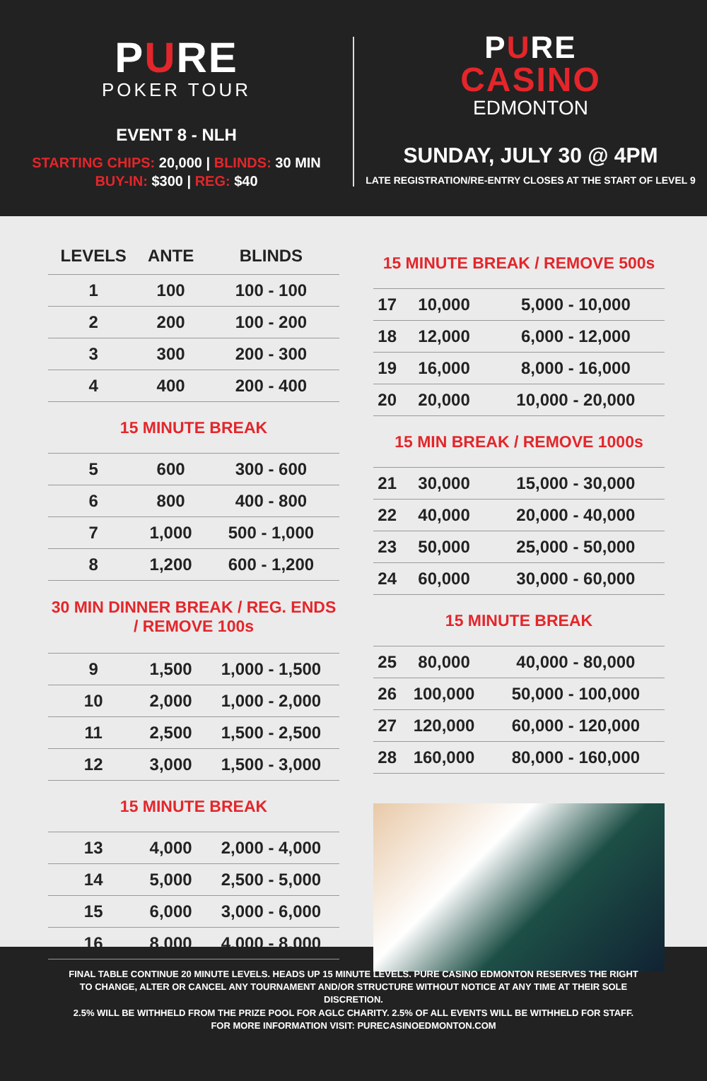PURE
POKER TOUR
EVENT 8 - NLH
STARTING CHIPS: 20,000 | BLINDS: 30 MIN
BUY-IN: $300 | REG: $40
PURE
CASINO
EDMONTON
SUNDAY, JULY 30 @ 4PM
LATE REGISTRATION/RE-ENTRY CLOSES AT THE START OF LEVEL 9
| LEVELS | ANTE | BLINDS |
| --- | --- | --- |
| 1 | 100 | 100 - 100 |
| 2 | 200 | 100 - 200 |
| 3 | 300 | 200 - 300 |
| 4 | 400 | 200 - 400 |
| 15 MINUTE BREAK | | |
| 5 | 600 | 300 - 600 |
| 6 | 800 | 400 - 800 |
| 7 | 1,000 | 500 - 1,000 |
| 8 | 1,200 | 600 - 1,200 |
| 30 MIN DINNER BREAK / REG. ENDS / REMOVE 100s | | |
| 9 | 1,500 | 1,000 - 1,500 |
| 10 | 2,000 | 1,000 - 2,000 |
| 11 | 2,500 | 1,500 - 2,500 |
| 12 | 3,000 | 1,500 - 3,000 |
| 15 MINUTE BREAK | | |
| 13 | 4,000 | 2,000 - 4,000 |
| 14 | 5,000 | 2,500 - 5,000 |
| 15 | 6,000 | 3,000 - 6,000 |
| 16 | 8,000 | 4,000 - 8,000 |
| 15 MINUTE BREAK / REMOVE 500s | | |
| 17 | 10,000 | 5,000 - 10,000 |
| 18 | 12,000 | 6,000 - 12,000 |
| 19 | 16,000 | 8,000 - 16,000 |
| 20 | 20,000 | 10,000 - 20,000 |
| 15 MIN BREAK / REMOVE 1000s | | |
| 21 | 30,000 | 15,000 - 30,000 |
| 22 | 40,000 | 20,000 - 40,000 |
| 23 | 50,000 | 25,000 - 50,000 |
| 24 | 60,000 | 30,000 - 60,000 |
| 15 MINUTE BREAK | | |
| 25 | 80,000 | 40,000 - 80,000 |
| 26 | 100,000 | 50,000 - 100,000 |
| 27 | 120,000 | 60,000 - 120,000 |
| 28 | 160,000 | 80,000 - 160,000 |
FINAL TABLE CONTINUE 20 MINUTE LEVELS. HEADS UP 15 MINUTE LEVELS. PURE CASINO EDMONTON RESERVES THE RIGHT TO CHANGE, ALTER OR CANCEL ANY TOURNAMENT AND/OR STRUCTURE WITHOUT NOTICE AT ANY TIME AT THEIR SOLE DISCRETION.
2.5% WILL BE WITHHELD FROM THE PRIZE POOL FOR AGLC CHARITY. 2.5% OF ALL EVENTS WILL BE WITHHELD FOR STAFF.
FOR MORE INFORMATION VISIT: PURECASINOEDMONTON.COM